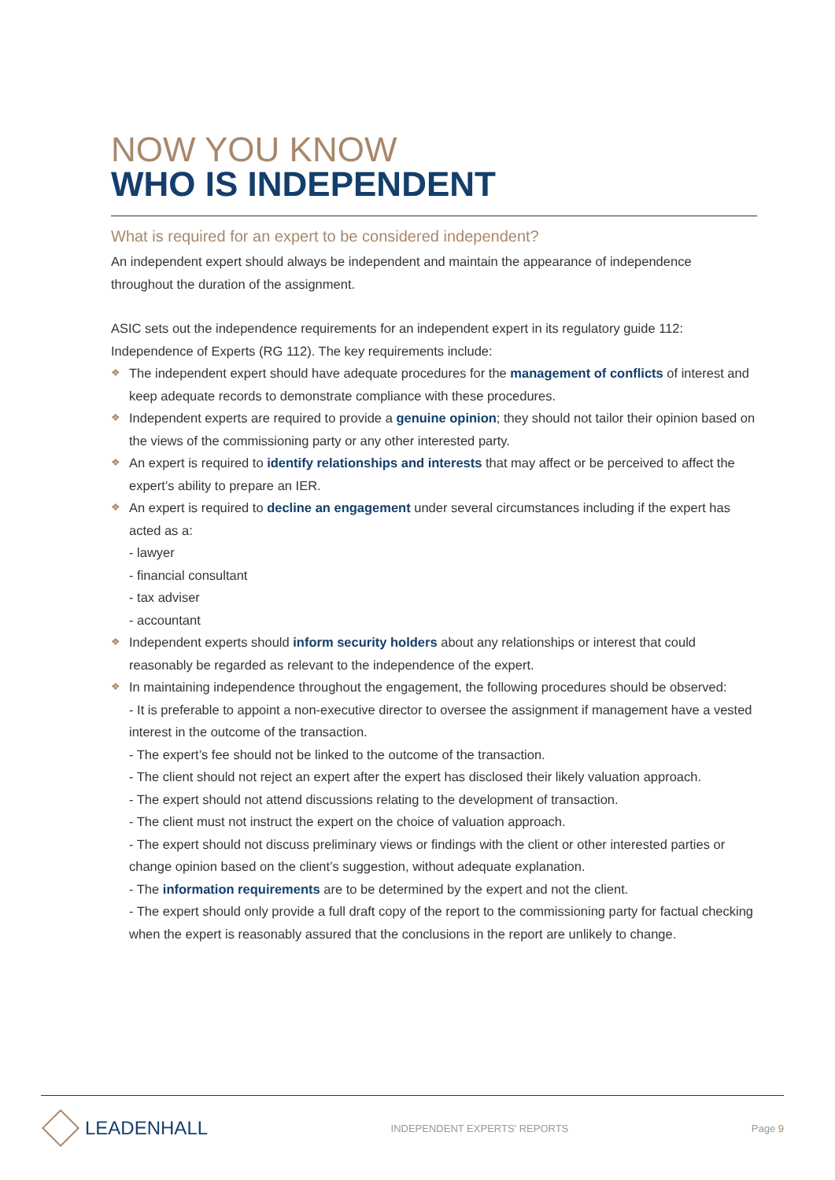NOW YOU KNOW
WHO IS INDEPENDENT
What is required for an expert to be considered independent?
An independent expert should always be independent and maintain the appearance of independence throughout the duration of the assignment.
ASIC sets out the independence requirements for an independent expert in its regulatory guide 112: Independence of Experts (RG 112). The key requirements include:
❖ The independent expert should have adequate procedures for the management of conflicts of interest and keep adequate records to demonstrate compliance with these procedures.
❖ Independent experts are required to provide a genuine opinion; they should not tailor their opinion based on the views of the commissioning party or any other interested party.
❖ An expert is required to identify relationships and interests that may affect or be perceived to affect the expert’s ability to prepare an IER.
❖ An expert is required to decline an engagement under several circumstances including if the expert has acted as a:
- lawyer
- financial consultant
- tax adviser
- accountant
❖ Independent experts should inform security holders about any relationships or interest that could reasonably be regarded as relevant to the independence of the expert.
❖ In maintaining independence throughout the engagement, the following procedures should be observed:
- It is preferable to appoint a non-executive director to oversee the assignment if management have a vested interest in the outcome of the transaction.
- The expert’s fee should not be linked to the outcome of the transaction.
- The client should not reject an expert after the expert has disclosed their likely valuation approach.
- The expert should not attend discussions relating to the development of transaction.
- The client must not instruct the expert on the choice of valuation approach.
- The expert should not discuss preliminary views or findings with the client or other interested parties or change opinion based on the client’s suggestion, without adequate explanation.
- The information requirements are to be determined by the expert and not the client.
- The expert should only provide a full draft copy of the report to the commissioning party for factual checking when the expert is reasonably assured that the conclusions in the report are unlikely to change.
LEADENHALL
INDEPENDENT EXPERTS' REPORTS Page 9